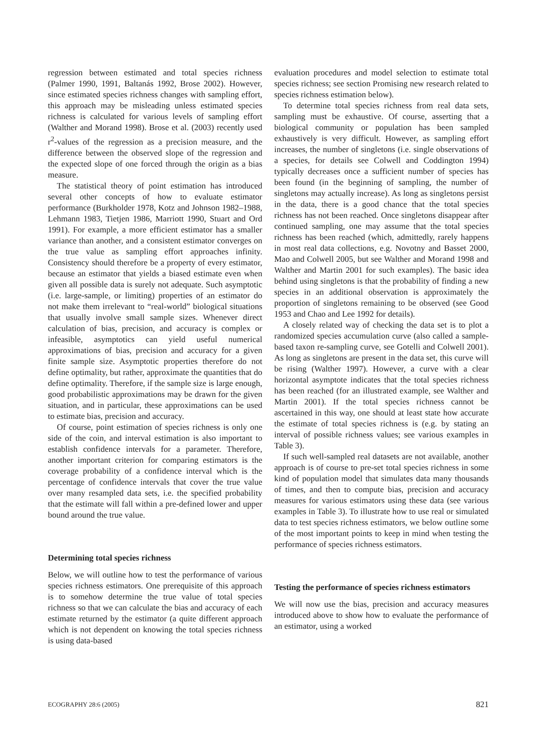regression between estimated and total species richness (Palmer 1990, 1991, Baltanás 1992, Brose 2002). However, since estimated species richness changes with sampling effort, this approach may be misleading unless estimated species richness is calculated for various levels of sampling effort (Walther and Morand 1998). Brose et al. (2003) recently used r<sup>2</sup>-values of the regression as a precision measure, and the difference between the observed slope of the regression and the expected slope of one forced through the origin as a bias measure.
The statistical theory of point estimation has introduced several other concepts of how to evaluate estimator performance (Burkholder 1978, Kotz and Johnson 1982–1988, Lehmann 1983, Tietjen 1986, Marriott 1990, Stuart and Ord 1991). For example, a more efficient estimator has a smaller variance than another, and a consistent estimator converges on the true value as sampling effort approaches infinity. Consistency should therefore be a property of every estimator, because an estimator that yields a biased estimate even when given all possible data is surely not adequate. Such asymptotic (i.e. large-sample, or limiting) properties of an estimator do not make them irrelevant to “real-world” biological situations that usually involve small sample sizes. Whenever direct calculation of bias, precision, and accuracy is complex or infeasible, asymptotics can yield useful numerical approximations of bias, precision and accuracy for a given finite sample size. Asymptotic properties therefore do not define optimality, but rather, approximate the quantities that do define optimality. Therefore, if the sample size is large enough, good probabilistic approximations may be drawn for the given situation, and in particular, these approximations can be used to estimate bias, precision and accuracy.
Of course, point estimation of species richness is only one side of the coin, and interval estimation is also important to establish confidence intervals for a parameter. Therefore, another important criterion for comparing estimators is the coverage probability of a confidence interval which is the percentage of confidence intervals that cover the true value over many resampled data sets, i.e. the specified probability that the estimate will fall within a pre-defined lower and upper bound around the true value.
Determining total species richness
Below, we will outline how to test the performance of various species richness estimators. One prerequisite of this approach is to somehow determine the true value of total species richness so that we can calculate the bias and accuracy of each estimate returned by the estimator (a quite different approach which is not dependent on knowing the total species richness is using data-based
evaluation procedures and model selection to estimate total species richness; see section Promising new research related to species richness estimation below).
To determine total species richness from real data sets, sampling must be exhaustive. Of course, asserting that a biological community or population has been sampled exhaustively is very difficult. However, as sampling effort increases, the number of singletons (i.e. single observations of a species, for details see Colwell and Coddington 1994) typically decreases once a sufficient number of species has been found (in the beginning of sampling, the number of singletons may actually increase). As long as singletons persist in the data, there is a good chance that the total species richness has not been reached. Once singletons disappear after continued sampling, one may assume that the total species richness has been reached (which, admittedly, rarely happens in most real data collections, e.g. Novotny and Basset 2000, Mao and Colwell 2005, but see Walther and Morand 1998 and Walther and Martin 2001 for such examples). The basic idea behind using singletons is that the probability of finding a new species in an additional observation is approximately the proportion of singletons remaining to be observed (see Good 1953 and Chao and Lee 1992 for details).
A closely related way of checking the data set is to plot a randomized species accumulation curve (also called a sample-based taxon re-sampling curve, see Gotelli and Colwell 2001). As long as singletons are present in the data set, this curve will be rising (Walther 1997). However, a curve with a clear horizontal asymptote indicates that the total species richness has been reached (for an illustrated example, see Walther and Martin 2001). If the total species richness cannot be ascertained in this way, one should at least state how accurate the estimate of total species richness is (e.g. by stating an interval of possible richness values; see various examples in Table 3).
If such well-sampled real datasets are not available, another approach is of course to pre-set total species richness in some kind of population model that simulates data many thousands of times, and then to compute bias, precision and accuracy measures for various estimators using these data (see various examples in Table 3). To illustrate how to use real or simulated data to test species richness estimators, we below outline some of the most important points to keep in mind when testing the performance of species richness estimators.
Testing the performance of species richness estimators
We will now use the bias, precision and accuracy measures introduced above to show how to evaluate the performance of an estimator, using a worked
ECOGRAPHY 28:6 (2005) 821